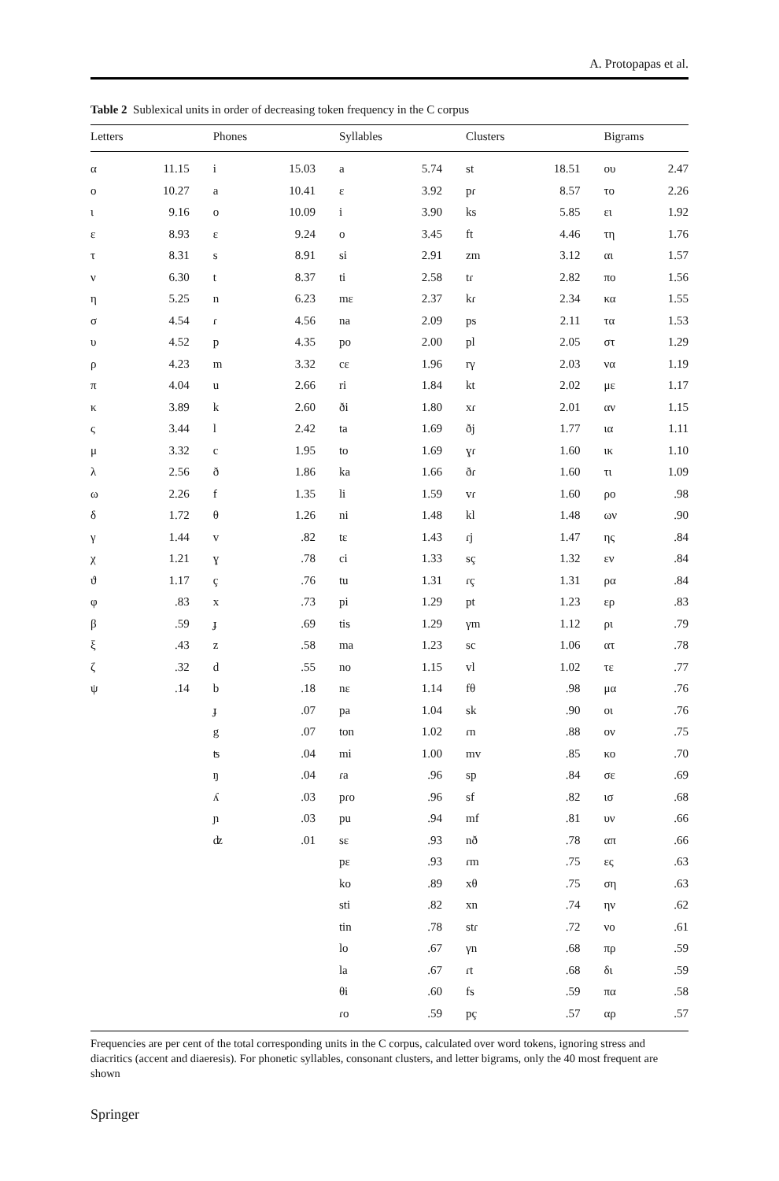A. Protopapas et al.
Table 2 Sublexical units in order of decreasing token frequency in the C corpus
| Letters | | Phones | | Syllables | | Clusters | | Bigrams | |
| --- | --- | --- | --- | --- | --- | --- | --- | --- | --- |
| α | 11.15 | i | 15.03 | a | 5.74 | st | 18.51 | ου | 2.47 |
| ο | 10.27 | a | 10.41 | ɛ | 3.92 | pɾ | 8.57 | το | 2.26 |
| ι | 9.16 | o | 10.09 | i | 3.90 | ks | 5.85 | ει | 1.92 |
| ε | 8.93 | ɛ | 9.24 | o | 3.45 | ft | 4.46 | τη | 1.76 |
| τ | 8.31 | s | 8.91 | si | 2.91 | zm | 3.12 | αι | 1.57 |
| ν | 6.30 | t | 8.37 | ti | 2.58 | tɾ | 2.82 | πο | 1.56 |
| η | 5.25 | n | 6.23 | mɛ | 2.37 | kɾ | 2.34 | κα | 1.55 |
| σ | 4.54 | ɾ | 4.56 | na | 2.09 | ps | 2.11 | τα | 1.53 |
| υ | 4.52 | p | 4.35 | po | 2.00 | pl | 2.05 | στ | 1.29 |
| ρ | 4.23 | m | 3.32 | cɛ | 1.96 | rγ | 2.03 | να | 1.19 |
| π | 4.04 | u | 2.66 | ri | 1.84 | kt | 2.02 | με | 1.17 |
| κ | 3.89 | k | 2.60 | ði | 1.80 | xɾ | 2.01 | αν | 1.15 |
| ς | 3.44 | l | 2.42 | ta | 1.69 | ðj | 1.77 | ια | 1.11 |
| μ | 3.32 | c | 1.95 | to | 1.69 | ɣɾ | 1.60 | ικ | 1.10 |
| λ | 2.56 | ð | 1.86 | ka | 1.66 | ðɾ | 1.60 | τι | 1.09 |
| ω | 2.26 | f | 1.35 | li | 1.59 | vɾ | 1.60 | ρο | .98 |
| δ | 1.72 | θ | 1.26 | ni | 1.48 | kl | 1.48 | ων | .90 |
| γ | 1.44 | v | .82 | tɛ | 1.43 | ɾj | 1.47 | ης | .84 |
| χ | 1.21 | ɣ | .78 | ci | 1.33 | sç | 1.32 | εν | .84 |
| ϑ | 1.17 | ç | .76 | tu | 1.31 | ɾç | 1.31 | ρα | .84 |
| φ | .83 | x | .73 | pi | 1.29 | pt | 1.23 | ερ | .83 |
| β | .59 | ɟ | .69 | tis | 1.29 | γm | 1.12 | ρι | .79 |
| ξ | .43 | z | .58 | ma | 1.23 | sc | 1.06 | ατ | .78 |
| ζ | .32 | d | .55 | no | 1.15 | vl | 1.02 | τε | .77 |
| ψ | .14 | b | .18 | nɛ | 1.14 | fθ | .98 | μα | .76 |
| | | ɟ | .07 | pa | 1.04 | sk | .90 | οι | .76 |
| | | g | .07 | ton | 1.02 | ɾn | .88 | ον | .75 |
| | | ʦ | .04 | mi | 1.00 | mv | .85 | κο | .70 |
| | | ŋ | .04 | ɾa | .96 | sp | .84 | σε | .69 |
| | | ʎ | .03 | pɾo | .96 | sf | .82 | ισ | .68 |
| | | ɲ | .03 | pu | .94 | mf | .81 | υν | .66 |
| | | ʣ | .01 | sɛ | .93 | nð | .78 | απ | .66 |
| | | | | pɛ | .93 | ɾm | .75 | ες | .63 |
| | | | | ko | .89 | xθ | .75 | ση | .63 |
| | | | | sti | .82 | xn | .74 | ην | .62 |
| | | | | tin | .78 | stɾ | .72 | νο | .61 |
| | | | | lo | .67 | γn | .68 | πρ | .59 |
| | | | | la | .67 | ɾt | .68 | δι | .59 |
| | | | | θi | .60 | fs | .59 | πα | .58 |
| | | | | ɾo | .59 | pç | .57 | αρ | .57 |
Frequencies are per cent of the total corresponding units in the C corpus, calculated over word tokens, ignoring stress and diacritics (accent and diaeresis). For phonetic syllables, consonant clusters, and letter bigrams, only the 40 most frequent are shown
Springer